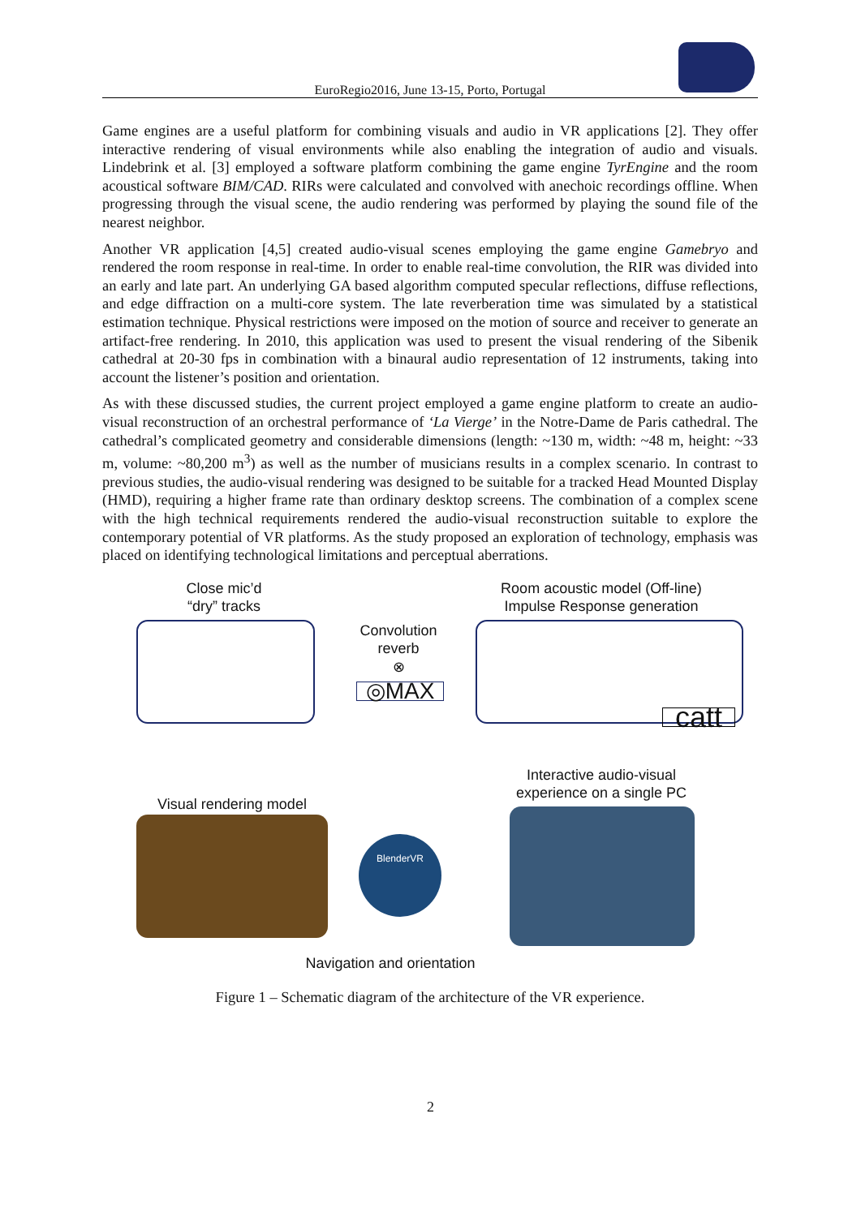EuroRegio2016, June 13-15, Porto, Portugal
Game engines are a useful platform for combining visuals and audio in VR applications [2]. They offer interactive rendering of visual environments while also enabling the integration of audio and visuals. Lindebrink et al. [3] employed a software platform combining the game engine TyrEngine and the room acoustical software BIM/CAD. RIRs were calculated and convolved with anechoic recordings offline. When progressing through the visual scene, the audio rendering was performed by playing the sound file of the nearest neighbor.
Another VR application [4,5] created audio-visual scenes employing the game engine Gamebryo and rendered the room response in real-time. In order to enable real-time convolution, the RIR was divided into an early and late part. An underlying GA based algorithm computed specular reflections, diffuse reflections, and edge diffraction on a multi-core system. The late reverberation time was simulated by a statistical estimation technique. Physical restrictions were imposed on the motion of source and receiver to generate an artifact-free rendering. In 2010, this application was used to present the visual rendering of the Sibenik cathedral at 20-30 fps in combination with a binaural audio representation of 12 instruments, taking into account the listener’s position and orientation.
As with these discussed studies, the current project employed a game engine platform to create an audio-visual reconstruction of an orchestral performance of ‘La Vierge’ in the Notre-Dame de Paris cathedral. The cathedral’s complicated geometry and considerable dimensions (length: ~130 m, width: ~48 m, height: ~33 m, volume: ~80,200 m<sup>3</sup>) as well as the number of musicians results in a complex scenario. In contrast to previous studies, the audio-visual rendering was designed to be suitable for a tracked Head Mounted Display (HMD), requiring a higher frame rate than ordinary desktop screens. The combination of a complex scene with the high technical requirements rendered the audio-visual reconstruction suitable to explore the contemporary potential of VR platforms. As the study proposed an exploration of technology, emphasis was placed on identifying technological limitations and perceptual aberrations.
Close mic’d
“dry” tracks
Convolution
reverb
⊗
◎MAX
Room acoustic model (Off-line)
Impulse Response generation
catt
Interactive audio-visual
experience on a single PC
Visual rendering model
BlenderVR
Navigation and orientation
Figure 1 – Schematic diagram of the architecture of the VR experience.
2